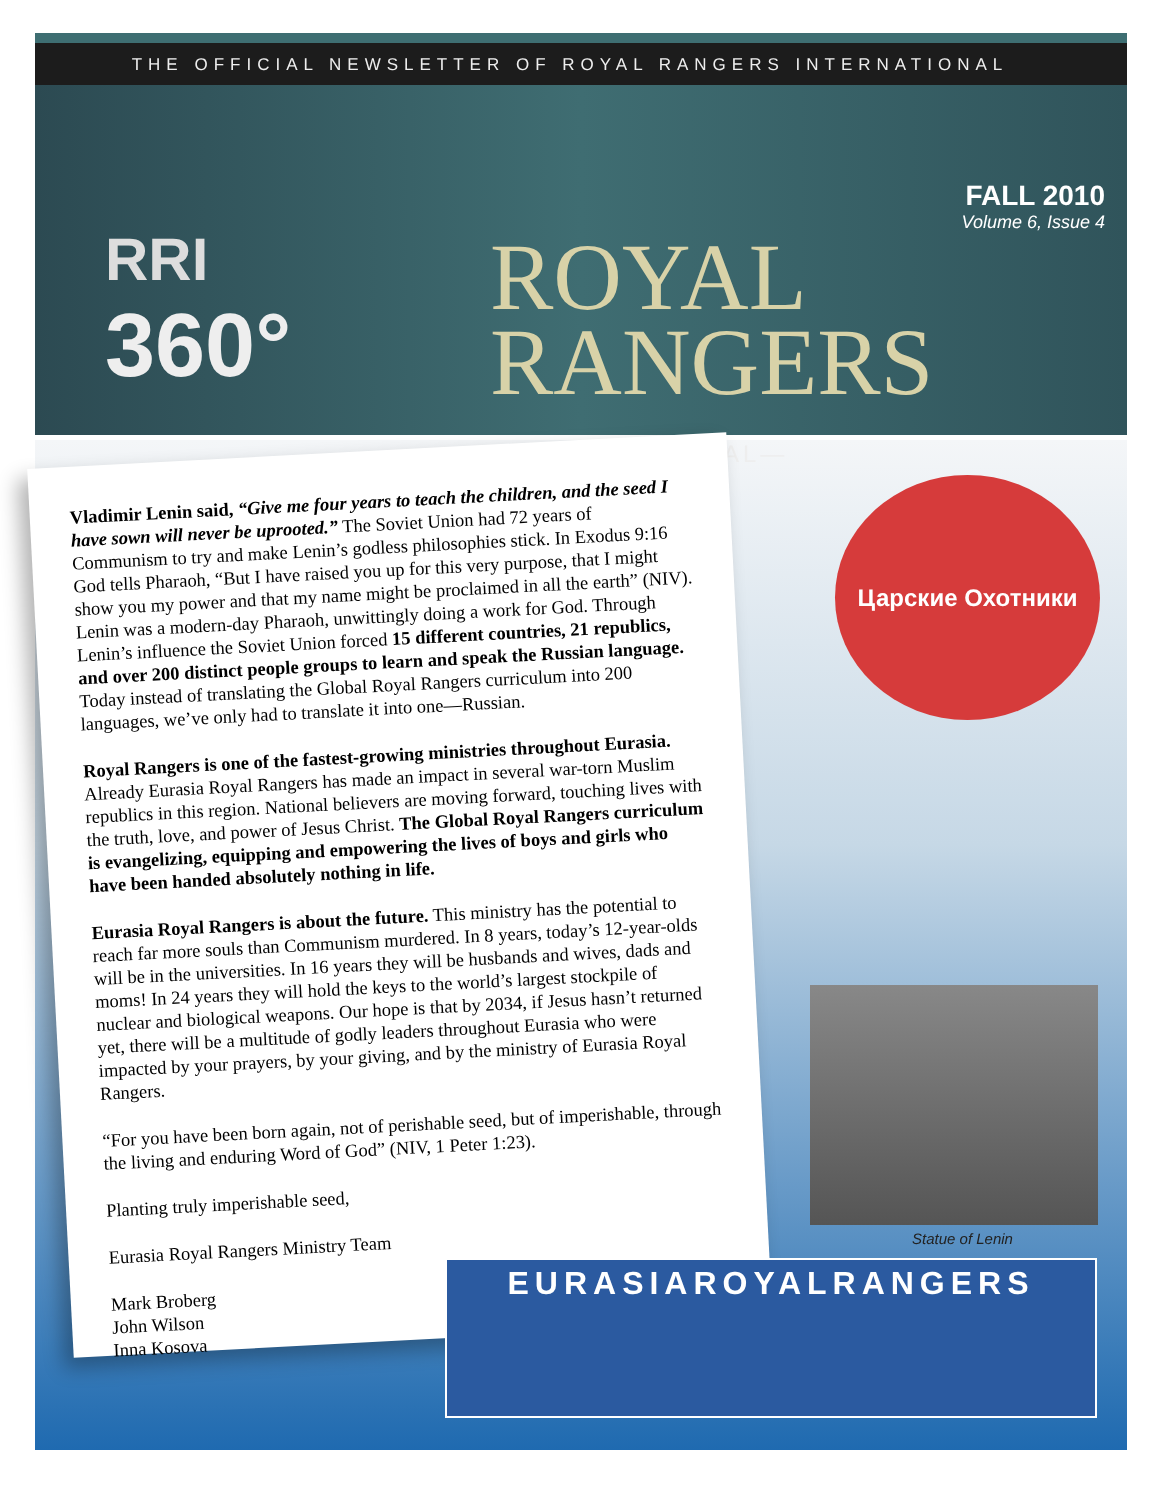THE OFFICIAL NEWSLETTER OF ROYAL RANGERS INTERNATIONAL
FALL 2010
Volume 6, Issue 4
RRI
360°
ROYAL
RANGERS
—INTERNATIONAL—
Vladimir Lenin said, “Give me four years to teach the children, and the seed I have sown will never be uprooted.” The Soviet Union had 72 years of Communism to try and make Lenin’s godless philosophies stick. In Exodus 9:16 God tells Pharaoh, “But I have raised you up for this very purpose, that I might show you my power and that my name might be proclaimed in all the earth” (NIV). Lenin was a modern-day Pharaoh, unwittingly doing a work for God. Through Lenin’s influence the Soviet Union forced 15 different countries, 21 republics, and over 200 distinct people groups to learn and speak the Russian language. Today instead of translating the Global Royal Rangers curriculum into 200 languages, we’ve only had to translate it into one—Russian.
Royal Rangers is one of the fastest-growing ministries throughout Eurasia. Already Eurasia Royal Rangers has made an impact in several war-torn Muslim republics in this region. National believers are moving forward, touching lives with the truth, love, and power of Jesus Christ. The Global Royal Rangers curriculum is evangelizing, equipping and empowering the lives of boys and girls who have been handed absolutely nothing in life.
Eurasia Royal Rangers is about the future. This ministry has the potential to reach far more souls than Communism murdered. In 8 years, today’s 12-year-olds will be in the universities. In 16 years they will be husbands and wives, dads and moms! In 24 years they will hold the keys to the world’s largest stockpile of nuclear and biological weapons. Our hope is that by 2034, if Jesus hasn’t returned yet, there will be a multitude of godly leaders throughout Eurasia who were impacted by your prayers, by your giving, and by the ministry of Eurasia Royal Rangers.
“For you have been born again, not of perishable seed, but of imperishable, through the living and enduring Word of God” (NIV, 1 Peter 1:23).
Planting truly imperishable seed,
Eurasia Royal Rangers Ministry Team
Mark Broberg
John Wilson
Inna Kosova
Царские Охотники
Statue of Lenin
EURASIAROYALRANGERS